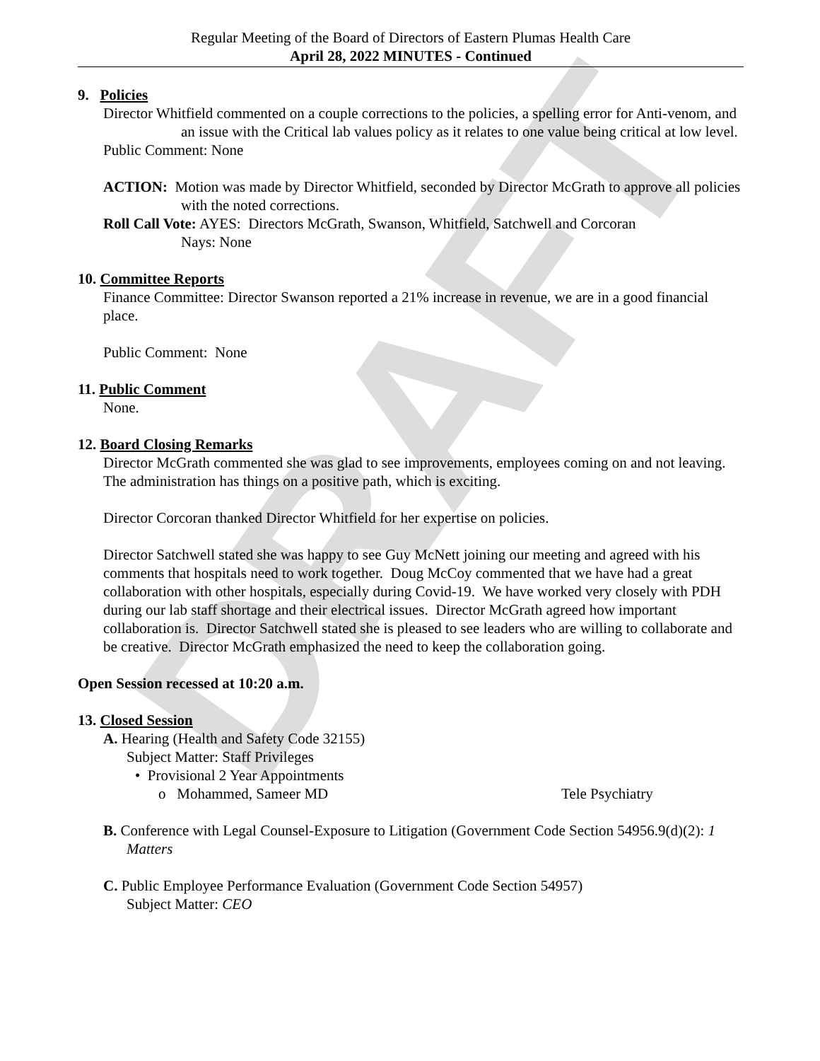DRAFT
Regular Meeting of the Board of Directors of Eastern Plumas Health Care
April 28, 2022 MINUTES - Continued
9. Policies
Director Whitfield commented on a couple corrections to the policies, a spelling error for Anti-venom, and an issue with the Critical lab values policy as it relates to one value being critical at low level.
Public Comment: None
ACTION: Motion was made by Director Whitfield, seconded by Director McGrath to approve all policies with the noted corrections.
Roll Call Vote: AYES: Directors McGrath, Swanson, Whitfield, Satchwell and Corcoran
Nays: None
10. Committee Reports
Finance Committee: Director Swanson reported a 21% increase in revenue, we are in a good financial place.
Public Comment: None
11. Public Comment
None.
12. Board Closing Remarks
Director McGrath commented she was glad to see improvements, employees coming on and not leaving. The administration has things on a positive path, which is exciting.
Director Corcoran thanked Director Whitfield for her expertise on policies.
Director Satchwell stated she was happy to see Guy McNett joining our meeting and agreed with his comments that hospitals need to work together. Doug McCoy commented that we have had a great collaboration with other hospitals, especially during Covid-19. We have worked very closely with PDH during our lab staff shortage and their electrical issues. Director McGrath agreed how important collaboration is. Director Satchwell stated she is pleased to see leaders who are willing to collaborate and be creative. Director McGrath emphasized the need to keep the collaboration going.
Open Session recessed at 10:20 a.m.
13. Closed Session
A. Hearing (Health and Safety Code 32155)
Subject Matter: Staff Privileges
• Provisional 2 Year Appointments
o Mohammed, Sameer MD Tele Psychiatry
B. Conference with Legal Counsel-Exposure to Litigation (Government Code Section 54956.9(d)(2): 1 Matters
C. Public Employee Performance Evaluation (Government Code Section 54957)
Subject Matter: CEO